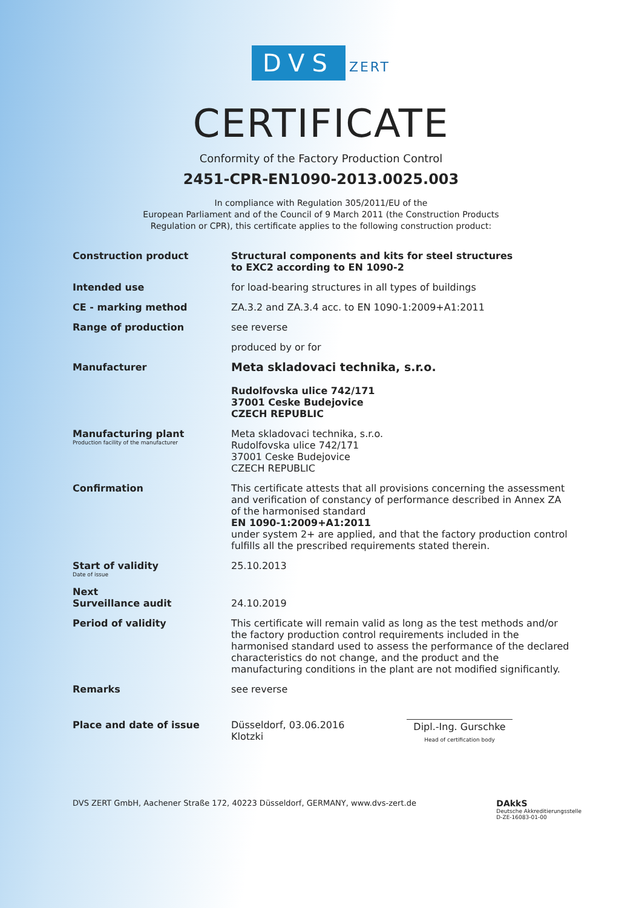DVS ZERT
CERTIFICATE
Conformity of the Factory Production Control
2451-CPR-EN1090-2013.0025.003
In compliance with Regulation 305/2011/EU of the
European Parliament and of the Council of 9 March 2011 (the Construction Products
Regulation or CPR), this certificate applies to the following construction product:
Construction product
Structural components and kits for steel structures
to EXC2 according to EN 1090-2
Intended use
for load-bearing structures in all types of buildings
CE - marking method
ZA.3.2 and ZA.3.4 acc. to EN 1090-1:2009+A1:2011
Range of production
see reverse
produced by or for
Manufacturer
Meta skladovaci technika, s.r.o.
Rudolfovska ulice 742/171
37001 Ceske Budejovice
CZECH REPUBLIC
Manufacturing plant
Production facility of the manufacturer
Meta skladovaci technika, s.r.o.
Rudolfovska ulice 742/171
37001 Ceske Budejovice
CZECH REPUBLIC
Confirmation
This certificate attests that all provisions concerning the assessment and verification of constancy of performance described in Annex ZA of the harmonised standard
EN 1090-1:2009+A1:2011
under system 2+ are applied, and that the factory production control fulfills all the prescribed requirements stated therein.
Start of validity
Date of issue
25.10.2013
Next
Surveillance audit
24.10.2019
Period of validity
This certificate will remain valid as long as the test methods and/or the factory production control requirements included in the harmonised standard used to assess the performance of the declared characteristics do not change, and the product and the manufacturing conditions in the plant are not modified significantly.
Remarks
see reverse
Place and date of issue Düsseldorf, 03.06.2016
Klotzki
Dipl.-Ing. Gurschke
Head of certification body
DVS ZERT GmbH, Aachener Straße 172, 40223 Düsseldorf, GERMANY, www.dvs-zert.de
DAkkS
Deutsche Akkreditierungsstelle
D-ZE-16083-01-00